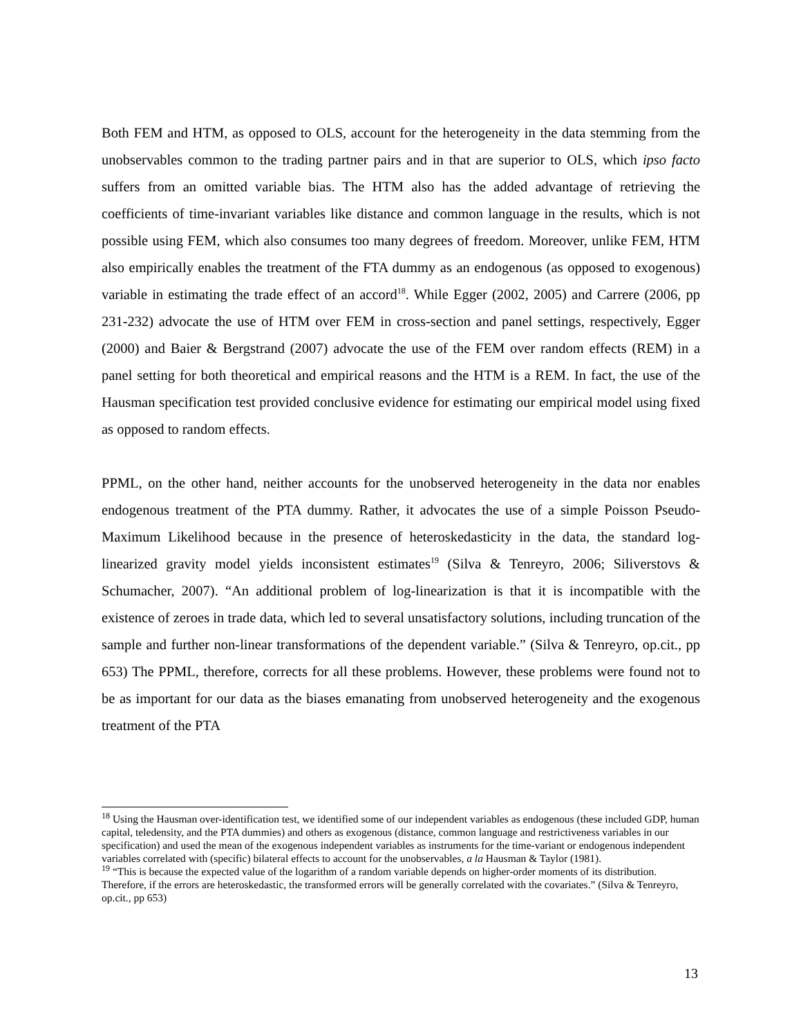Both FEM and HTM, as opposed to OLS, account for the heterogeneity in the data stemming from the unobservables common to the trading partner pairs and in that are superior to OLS, which ipso facto suffers from an omitted variable bias. The HTM also has the added advantage of retrieving the coefficients of time-invariant variables like distance and common language in the results, which is not possible using FEM, which also consumes too many degrees of freedom. Moreover, unlike FEM, HTM also empirically enables the treatment of the FTA dummy as an endogenous (as opposed to exogenous) variable in estimating the trade effect of an accord<sup>18</sup>. While Egger (2002, 2005) and Carrere (2006, pp 231-232) advocate the use of HTM over FEM in cross-section and panel settings, respectively, Egger (2000) and Baier & Bergstrand (2007) advocate the use of the FEM over random effects (REM) in a panel setting for both theoretical and empirical reasons and the HTM is a REM. In fact, the use of the Hausman specification test provided conclusive evidence for estimating our empirical model using fixed as opposed to random effects.
PPML, on the other hand, neither accounts for the unobserved heterogeneity in the data nor enables endogenous treatment of the PTA dummy. Rather, it advocates the use of a simple Poisson Pseudo-Maximum Likelihood because in the presence of heteroskedasticity in the data, the standard log-linearized gravity model yields inconsistent estimates<sup>19</sup> (Silva & Tenreyro, 2006; Siliverstovs & Schumacher, 2007). “An additional problem of log-linearization is that it is incompatible with the existence of zeroes in trade data, which led to several unsatisfactory solutions, including truncation of the sample and further non-linear transformations of the dependent variable.” (Silva & Tenreyro, op.cit., pp 653) The PPML, therefore, corrects for all these problems. However, these problems were found not to be as important for our data as the biases emanating from unobserved heterogeneity and the exogenous treatment of the PTA
<sup>18</sup> Using the Hausman over-identification test, we identified some of our independent variables as endogenous (these included GDP, human capital, teledensity, and the PTA dummies) and others as exogenous (distance, common language and restrictiveness variables in our specification) and used the mean of the exogenous independent variables as instruments for the time-variant or endogenous independent variables correlated with (specific) bilateral effects to account for the unobservables, a la Hausman & Taylor (1981).
<sup>19</sup> “This is because the expected value of the logarithm of a random variable depends on higher-order moments of its distribution. Therefore, if the errors are heteroskedastic, the transformed errors will be generally correlated with the covariates.” (Silva & Tenreyro, op.cit., pp 653)
13